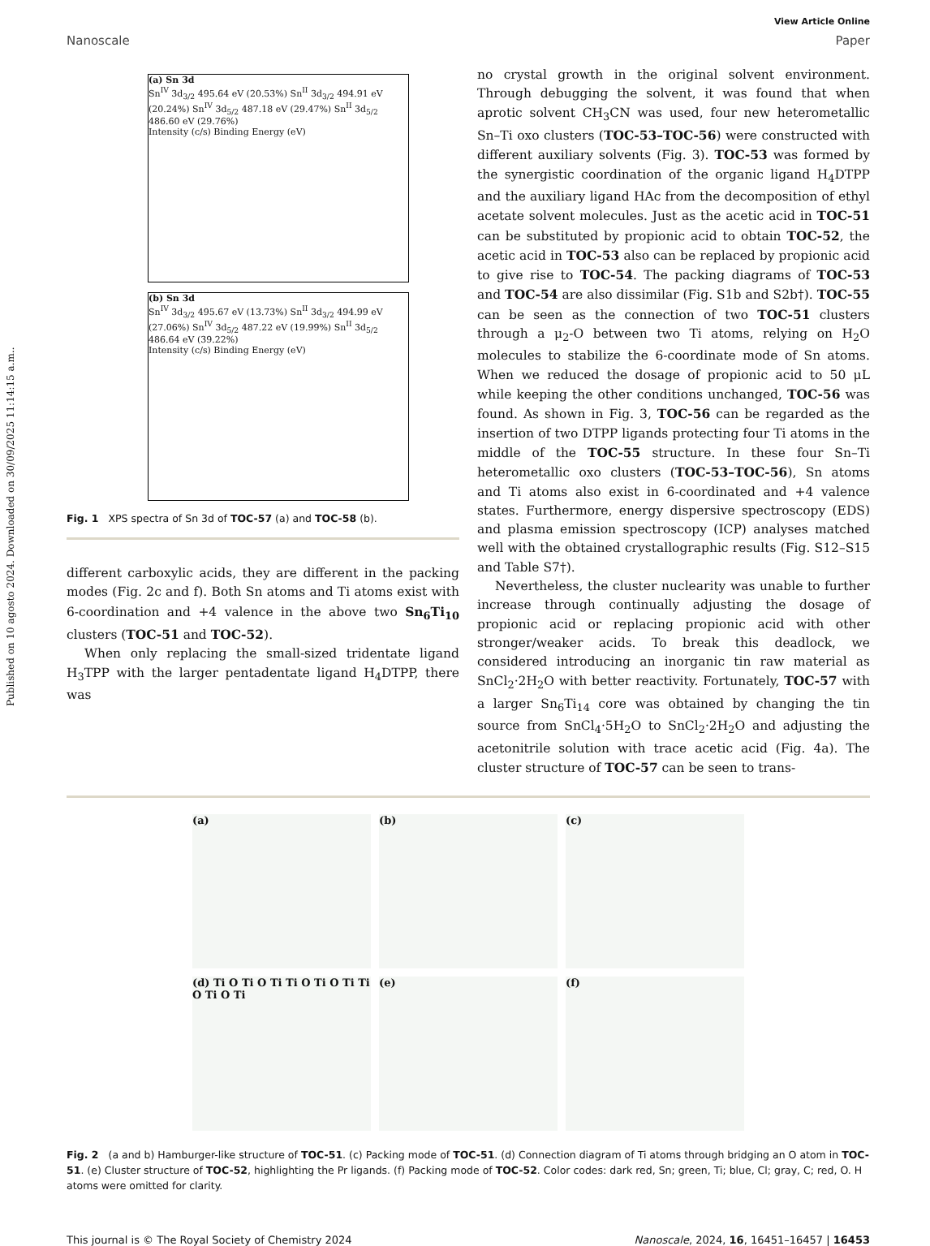Published on 10 agosto 2024. Downloaded on 30/09/2025 11:14:15 a.m..
View Article Online
Nanoscale Paper
(a) Sn 3d
Sn<sup>IV</sup> 3d<sub>3/2</sub> 495.64 eV (20.53%) Sn<sup>II</sup> 3d<sub>3/2</sub> 494.91 eV (20.24%) Sn<sup>IV</sup> 3d<sub>5/2</sub> 487.18 eV (29.47%) Sn<sup>II</sup> 3d<sub>5/2</sub> 486.60 eV (29.76%)
Intensity (c/s) Binding Energy (eV)
(b) Sn 3d
Sn<sup>IV</sup> 3d<sub>3/2</sub> 495.67 eV (13.73%) Sn<sup>II</sup> 3d<sub>3/2</sub> 494.99 eV (27.06%) Sn<sup>IV</sup> 3d<sub>5/2</sub> 487.22 eV (19.99%) Sn<sup>II</sup> 3d<sub>5/2</sub> 486.64 eV (39.22%)
Intensity (c/s) Binding Energy (eV)
Fig. 1 XPS spectra of Sn 3d of TOC-57 (a) and TOC-58 (b).
different carboxylic acids, they are different in the packing modes (Fig. 2c and f). Both Sn atoms and Ti atoms exist with 6-coordination and +4 valence in the above two Sn<sub>6</sub>Ti<sub>10</sub> clusters (TOC-51 and TOC-52).
When only replacing the small-sized tridentate ligand H<sub>3</sub>TPP with the larger pentadentate ligand H<sub>4</sub>DTPP, there was
no crystal growth in the original solvent environment. Through debugging the solvent, it was found that when aprotic solvent CH<sub>3</sub>CN was used, four new heterometallic Sn–Ti oxo clusters (TOC-53–TOC-56) were constructed with different auxiliary solvents (Fig. 3). TOC-53 was formed by the synergistic coordination of the organic ligand H<sub>4</sub>DTPP and the auxiliary ligand HAc from the decomposition of ethyl acetate solvent molecules. Just as the acetic acid in TOC-51 can be substituted by propionic acid to obtain TOC-52, the acetic acid in TOC-53 also can be replaced by propionic acid to give rise to TOC-54. The packing diagrams of TOC-53 and TOC-54 are also dissimilar (Fig. S1b and S2b†). TOC-55 can be seen as the connection of two TOC-51 clusters through a μ<sub>2</sub>-O between two Ti atoms, relying on H<sub>2</sub>O molecules to stabilize the 6-coordinate mode of Sn atoms. When we reduced the dosage of propionic acid to 50 μL while keeping the other conditions unchanged, TOC-56 was found. As shown in Fig. 3, TOC-56 can be regarded as the insertion of two DTPP ligands protecting four Ti atoms in the middle of the TOC-55 structure. In these four Sn–Ti heterometallic oxo clusters (TOC-53–TOC-56), Sn atoms and Ti atoms also exist in 6-coordinated and +4 valence states. Furthermore, energy dispersive spectroscopy (EDS) and plasma emission spectroscopy (ICP) analyses matched well with the obtained crystallographic results (Fig. S12–S15 and Table S7†).
Nevertheless, the cluster nuclearity was unable to further increase through continually adjusting the dosage of propionic acid or replacing propionic acid with other stronger/weaker acids. To break this deadlock, we considered introducing an inorganic tin raw material as SnCl<sub>2</sub>·2H<sub>2</sub>O with better reactivity. Fortunately, TOC-57 with a larger Sn<sub>6</sub>Ti<sub>14</sub> core was obtained by changing the tin source from SnCl<sub>4</sub>·5H<sub>2</sub>O to SnCl<sub>2</sub>·2H<sub>2</sub>O and adjusting the acetonitrile solution with trace acetic acid (Fig. 4a). The cluster structure of TOC-57 can be seen to trans-
(a)
(b)
(c)
(d) Ti O Ti O Ti Ti O Ti O Ti Ti O Ti O Ti
(e)
(f)
Fig. 2 (a and b) Hamburger-like structure of TOC-51. (c) Packing mode of TOC-51. (d) Connection diagram of Ti atoms through bridging an O atom in TOC-51. (e) Cluster structure of TOC-52, highlighting the Pr ligands. (f) Packing mode of TOC-52. Color codes: dark red, Sn; green, Ti; blue, Cl; gray, C; red, O. H atoms were omitted for clarity.
This journal is © The Royal Society of Chemistry 2024 Nanoscale, 2024, 16, 16451–16457 | 16453